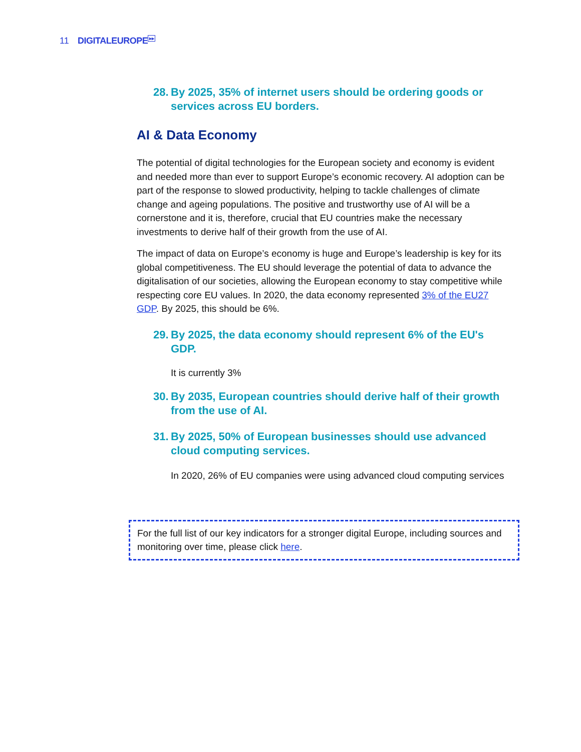11 DIGITALEUROPE<sup>▸▸</sup>
28. By 2025, 35% of internet users should be ordering goods or services across EU borders.
AI & Data Economy
The potential of digital technologies for the European society and economy is evident and needed more than ever to support Europe’s economic recovery. AI adoption can be part of the response to slowed productivity, helping to tackle challenges of climate change and ageing populations. The positive and trustworthy use of AI will be a cornerstone and it is, therefore, crucial that EU countries make the necessary investments to derive half of their growth from the use of AI.
The impact of data on Europe’s economy is huge and Europe’s leadership is key for its global competitiveness. The EU should leverage the potential of data to advance the digitalisation of our societies, allowing the European economy to stay competitive while respecting core EU values. In 2020, the data economy represented 3% of the EU27 GDP. By 2025, this should be 6%.
29. By 2025, the data economy should represent 6% of the EU's GDP.
It is currently 3%
30. By 2035, European countries should derive half of their growth from the use of AI.
31. By 2025, 50% of European businesses should use advanced cloud computing services.
In 2020, 26% of EU companies were using advanced cloud computing services
For the full list of our key indicators for a stronger digital Europe, including sources and monitoring over time, please click here.